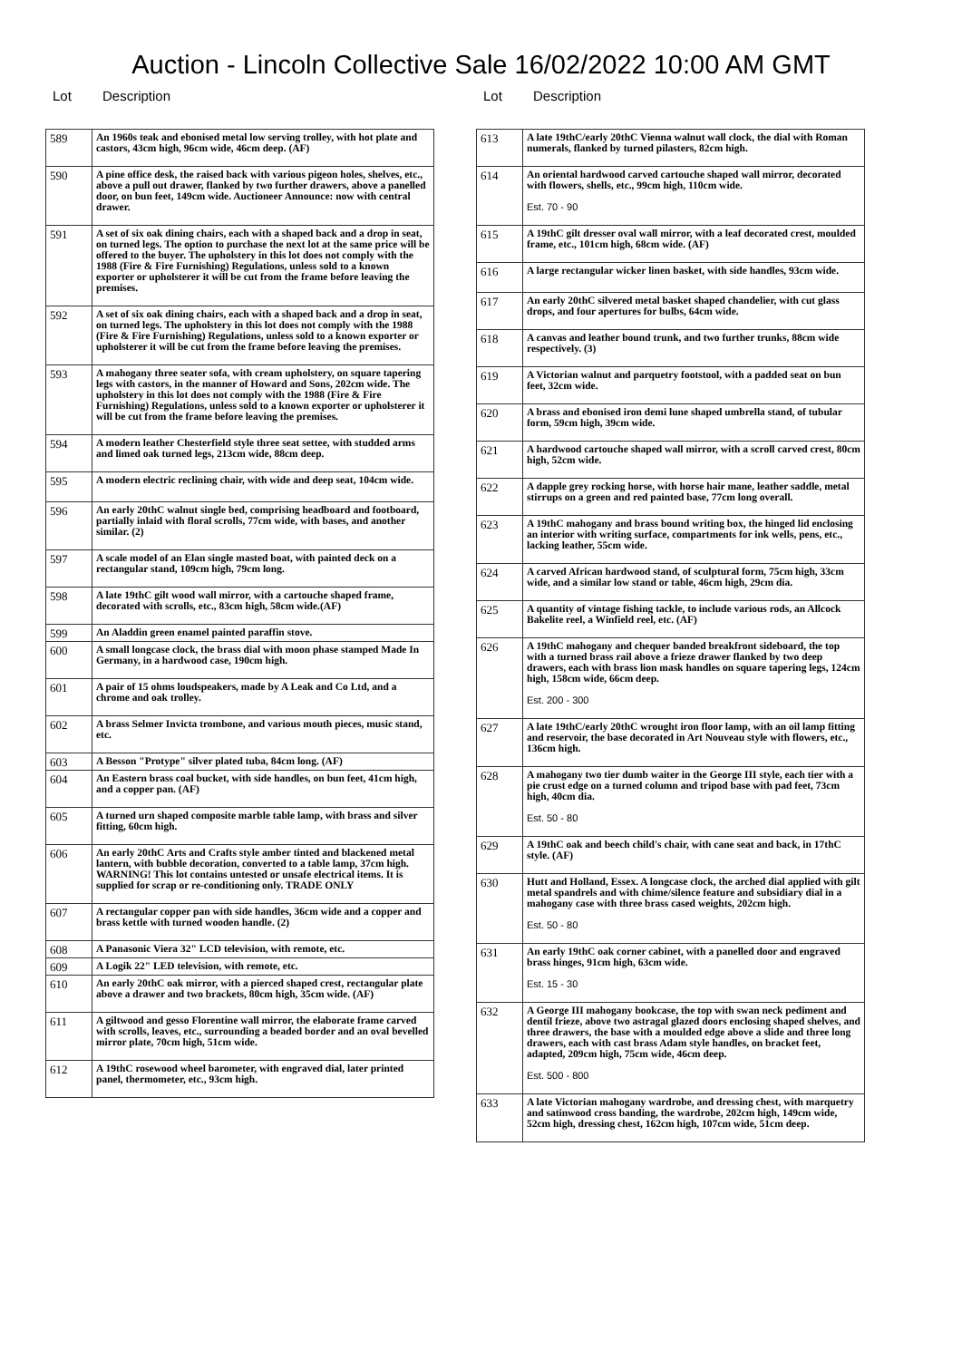Auction - Lincoln Collective Sale 16/02/2022 10:00 AM GMT
Lot Description
| 589 | An 1960s teak and ebonised metal low serving trolley, with hot plate and castors, 43cm high, 96cm wide, 46cm deep. (AF) |
| 590 | A pine office desk, the raised back with various pigeon holes, shelves, etc., above a pull out drawer, flanked by two further drawers, above a panelled door, on bun feet, 149cm wide. Auctioneer Announce: now with central drawer. |
| 591 | A set of six oak dining chairs, each with a shaped back and a drop in seat, on turned legs. The option to purchase the next lot at the same price will be offered to the buyer. The upholstery in this lot does not comply with the 1988 (Fire & Fire Furnishing) Regulations, unless sold to a known exporter or upholsterer it will be cut from the frame before leaving the premises. |
| 592 | A set of six oak dining chairs, each with a shaped back and a drop in seat, on turned legs. The upholstery in this lot does not comply with the 1988 (Fire & Fire Furnishing) Regulations, unless sold to a known exporter or upholsterer it will be cut from the frame before leaving the premises. |
| 593 | A mahogany three seater sofa, with cream upholstery, on square tapering legs with castors, in the manner of Howard and Sons, 202cm wide. The upholstery in this lot does not comply with the 1988 (Fire & Fire Furnishing) Regulations, unless sold to a known exporter or upholsterer it will be cut from the frame before leaving the premises. |
| 594 | A modern leather Chesterfield style three seat settee, with studded arms and limed oak turned legs, 213cm wide, 88cm deep. |
| 595 | A modern electric reclining chair, with wide and deep seat, 104cm wide. |
| 596 | An early 20thC walnut single bed, comprising headboard and footboard, partially inlaid with floral scrolls, 77cm wide, with bases, and another similar. (2) |
| 597 | A scale model of an Elan single masted boat, with painted deck on a rectangular stand, 109cm high, 79cm long. |
| 598 | A late 19thC gilt wood wall mirror, with a cartouche shaped frame, decorated with scrolls, etc., 83cm high, 58cm wide.(AF) |
| 599 | An Aladdin green enamel painted paraffin stove. |
| 600 | A small longcase clock, the brass dial with moon phase stamped Made In Germany, in a hardwood case, 190cm high. |
| 601 | A pair of 15 ohms loudspeakers, made by A Leak and Co Ltd, and a chrome and oak trolley. |
| 602 | A brass Selmer Invicta trombone, and various mouth pieces, music stand, etc. |
| 603 | A Besson "Protype" silver plated tuba, 84cm long. (AF) |
| 604 | An Eastern brass coal bucket, with side handles, on bun feet, 41cm high, and a copper pan. (AF) |
| 605 | A turned urn shaped composite marble table lamp, with brass and silver fitting, 60cm high. |
| 606 | An early 20thC Arts and Crafts style amber tinted and blackened metal lantern, with bubble decoration, converted to a table lamp, 37cm high. WARNING! This lot contains untested or unsafe electrical items. It is supplied for scrap or re-conditioning only. TRADE ONLY |
| 607 | A rectangular copper pan with side handles, 36cm wide and a copper and brass kettle with turned wooden handle. (2) |
| 608 | A Panasonic Viera 32" LCD television, with remote, etc. |
| 609 | A Logik 22" LED television, with remote, etc. |
| 610 | An early 20thC oak mirror, with a pierced shaped crest, rectangular plate above a drawer and two brackets, 80cm high, 35cm wide. (AF) |
| 611 | A giltwood and gesso Florentine wall mirror, the elaborate frame carved with scrolls, leaves, etc., surrounding a beaded border and an oval bevelled mirror plate, 70cm high, 51cm wide. |
| 612 | A 19thC rosewood wheel barometer, with engraved dial, later printed panel, thermometer, etc., 93cm high. |
Lot Description
| 613 | A late 19thC/early 20thC Vienna walnut wall clock, the dial with Roman numerals, flanked by turned pilasters, 82cm high. |
| 614 | An oriental hardwood carved cartouche shaped wall mirror, decorated with flowers, shells, etc., 99cm high, 110cm wide. Est. 70 - 90 |
| 615 | A 19thC gilt dresser oval wall mirror, with a leaf decorated crest, moulded frame, etc., 101cm high, 68cm wide. (AF) |
| 616 | A large rectangular wicker linen basket, with side handles, 93cm wide. |
| 617 | An early 20thC silvered metal basket shaped chandelier, with cut glass drops, and four apertures for bulbs, 64cm wide. |
| 618 | A canvas and leather bound trunk, and two further trunks, 88cm wide respectively. (3) |
| 619 | A Victorian walnut and parquetry footstool, with a padded seat on bun feet, 32cm wide. |
| 620 | A brass and ebonised iron demi lune shaped umbrella stand, of tubular form, 59cm high, 39cm wide. |
| 621 | A hardwood cartouche shaped wall mirror, with a scroll carved crest, 80cm high, 52cm wide. |
| 622 | A dapple grey rocking horse, with horse hair mane, leather saddle, metal stirrups on a green and red painted base, 77cm long overall. |
| 623 | A 19thC mahogany and brass bound writing box, the hinged lid enclosing an interior with writing surface, compartments for ink wells, pens, etc., lacking leather, 55cm wide. |
| 624 | A carved African hardwood stand, of sculptural form, 75cm high, 33cm wide, and a similar low stand or table, 46cm high, 29cm dia. |
| 625 | A quantity of vintage fishing tackle, to include various rods, an Allcock Bakelite reel, a Winfield reel, etc. (AF) |
| 626 | A 19thC mahogany and chequer banded breakfront sideboard, the top with a turned brass rail above a frieze drawer flanked by two deep drawers, each with brass lion mask handles on square tapering legs, 124cm high, 158cm wide, 66cm deep. Est. 200 - 300 |
| 627 | A late 19thC/early 20thC wrought iron floor lamp, with an oil lamp fitting and reservoir, the base decorated in Art Nouveau style with flowers, etc., 136cm high. |
| 628 | A mahogany two tier dumb waiter in the George III style, each tier with a pie crust edge on a turned column and tripod base with pad feet, 73cm high, 40cm dia. Est. 50 - 80 |
| 629 | A 19thC oak and beech child's chair, with cane seat and back, in 17thC style. (AF) |
| 630 | Hutt and Holland, Essex. A longcase clock, the arched dial applied with gilt metal spandrels and with chime/silence feature and subsidiary dial in a mahogany case with three brass cased weights, 202cm high. Est. 50 - 80 |
| 631 | An early 19thC oak corner cabinet, with a panelled door and engraved brass hinges, 91cm high, 63cm wide. Est. 15 - 30 |
| 632 | A George III mahogany bookcase, the top with swan neck pediment and dentil frieze, above two astragal glazed doors enclosing shaped shelves, and three drawers, the base with a moulded edge above a slide and three long drawers, each with cast brass Adam style handles, on bracket feet, adapted, 209cm high, 75cm wide, 46cm deep. Est. 500 - 800 |
| 633 | A late Victorian mahogany wardrobe, and dressing chest, with marquetry and satinwood cross banding, the wardrobe, 202cm high, 149cm wide, 52cm high, dressing chest, 162cm high, 107cm wide, 51cm deep. |